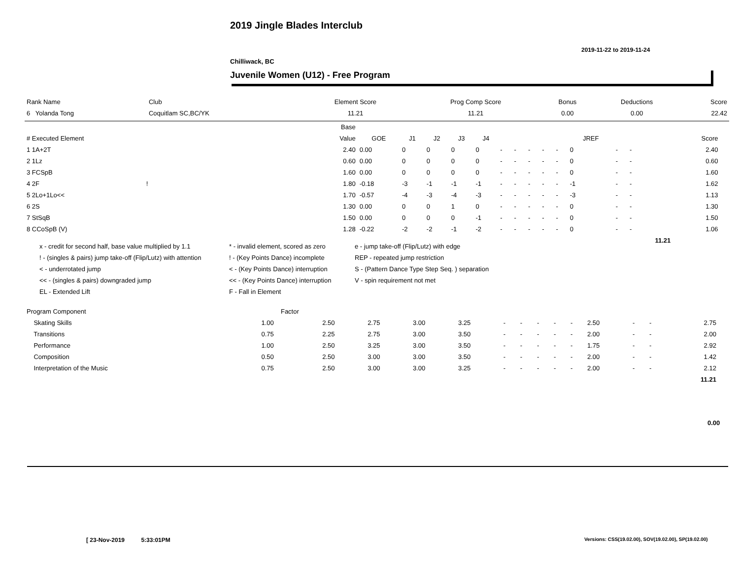2019 Jingle Blades Interclub
2019-11-22 to 2019-11-24
Chilliwack, BC
Juvenile Women (U12) - Free Program
| Rank Name | Club | Element Score | Prog Comp Score | Bonus | Deductions | Score |
| --- | --- | --- | --- | --- | --- | --- |
| 6 Yolanda Tong | Coquitlam SC,BC/YK | 11.21 | 11.21 | 0.00 | 0.00 | 22.42 |
| | Base | | | | | | | | | | | | | | | |
| --- | --- | --- | --- | --- | --- | --- | --- | --- | --- | --- | --- | --- | --- | --- | --- | --- |
| # Executed Element | Value | GOE | J1 | J2 | J3 | J4 | | | | | | JREF | | | Score | |
| 1 1A+2T | 2.40 | 0.00 | 0 | 0 | 0 | 0 | - | - | - | - | - | 0 | - | - | 2.40 | |
| 2 1Lz | 0.60 | 0.00 | 0 | 0 | 0 | 0 | - | - | - | - | - | 0 | - | - | 0.60 | |
| 3 FCSpB | 1.60 | 0.00 | 0 | 0 | 0 | 0 | - | - | - | - | - | 0 | - | - | 1.60 | |
| 4 2F ! | 1.80 | -0.18 | -3 | -1 | -1 | -1 | - | - | - | - | - | -1 | - | - | 1.62 | |
| 5 2Lo+1Lo<< | 1.70 | -0.57 | -4 | -3 | -4 | -3 | - | - | - | - | - | -3 | - | - | 1.13 | |
| 6 2S | 1.30 | 0.00 | 0 | 0 | 1 | 0 | - | - | - | - | - | 0 | - | - | 1.30 | |
| 7 StSqB | 1.50 | 0.00 | 0 | 0 | 0 | -1 | - | - | - | - | - | 0 | - | - | 1.50 | |
| 8 CCoSpB (V) | 1.28 | -0.22 | -2 | -2 | -1 | -2 | - | - | - | - | - | 0 | - | - | 1.06 | |
| | | | | | | | | | | | | | | 11.21 | | |
x - credit for second half, base value multiplied by 1.1
* - invalid element, scored as zero
e - jump take-off (Flip/Lutz) with edge
! - (singles & pairs) jump take-off (Flip/Lutz) with attention
! - (Key Points Dance) incomplete
REP - repeated jump restriction
< - underrotated jump
< - (Key Points Dance) interruption
S - (Pattern Dance Type Step Seq. ) separation
<< - (singles & pairs) downgraded jump
<< - (Key Points Dance) interruption
V - spin requirement not met
EL - Extended Lift
F - Fall in Element
| Program Component | Factor | | | | | | | | | | | | | | |
| --- | --- | --- | --- | --- | --- | --- | --- | --- | --- | --- | --- | --- | --- | --- | --- |
| Skating Skills | 1.00 | 2.50 | 2.75 | 3.00 | 3.25 | - | - | - | - | - | 2.50 | - | - | 2.75 | |
| Transitions | 0.75 | 2.25 | 2.75 | 3.00 | 3.50 | - | - | - | - | - | 2.00 | - | - | 2.00 | |
| Performance | 1.00 | 2.50 | 3.25 | 3.00 | 3.50 | - | - | - | - | - | 1.75 | - | - | 2.92 | |
| Composition | 0.50 | 2.50 | 3.00 | 3.00 | 3.50 | - | - | - | - | - | 2.00 | - | - | 1.42 | |
| Interpretation of the Music | 0.75 | 2.50 | 3.00 | 3.00 | 3.25 | - | - | - | - | - | 2.00 | - | - | 2.12 | |
| | | | | | | | | | | | | | | 11.21 | |
0.00
[ 23-Nov-2019 5:33:01PM
Versions: CSS(19.02.00), SOV(19.02.00), SP(19.02.00)